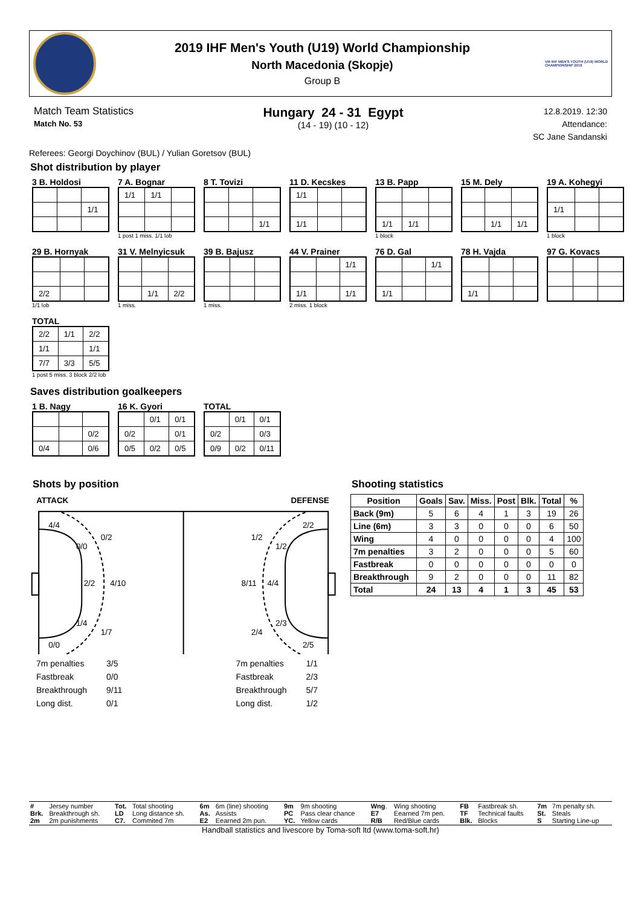2019 IHF Men's Youth (U19) World Championship
North Macedonia (Skopje)
Group B
VIII IHF MEN'S YOUTH (U19) WORLD CHAMPIONSHIP 2019
Match Team Statistics
Match No. 53
Hungary 24 - 31 Egypt
(14 - 19) (10 - 12)
12.8.2019. 12:30
Attendance:
SC Jane Sandanski
Referees: Georgi Doychinov (BUL) / Yulian Goretsov (BUL)
Shot distribution by player
3 B. Holdosi
| | | 1/1 |
7 A. Bognar
| 1/1 | 1/1 | |
1 post 1 miss. 1/1 lob
8 T. Tovizi
| | | 1/1 |
11 D. Kecskes
| 1/1 | | |
| 1/1 | | |
13 B. Papp
| 1/1 | 1/1 | |
1 block
15 M. Dely
| | 1/1 | 1/1 |
19 A. Kohegyi
| 1/1 | | |
1 block
29 B. Hornyak
| 2/2 | | |
1/1 lob
31 V. Melnyicsuk
| | 1/1 | 2/2 |
1 miss.
39 B. Bajusz
1 miss.
44 V. Prainer
| | | 1/1 |
| 1/1 | | 1/1 |
2 miss. 1 block
76 D. Gal
| | | 1/1 |
| 1/1 | | |
78 H. Vajda
| 1/1 | | |
97 G. Kovacs
TOTAL
| 2/2 | 1/1 | 2/2 |
| 1/1 | | 1/1 |
| 7/7 | 3/3 | 5/5 |
1 post 5 miss. 3 block 2/2 lob
Saves distribution goalkeepers
1 B. Nagy
| | | 0/2 |
| 0/4 | | 0/6 |
16 K. Gyori
| | 0/1 | 0/1 |
| 0/2 | | 0/1 |
| 0/5 | 0/2 | 0/5 |
TOTAL
| | 0/1 | 0/1 |
| 0/2 | | 0/3 |
| 0/9 | 0/2 | 0/11 |
Shots by position
ATTACK
DEFENSE
4/4
0/2
0/0
2/2
4/10
1/4
1/7
0/0
2/2
1/2
1/2
8/11
4/4
2/3
2/4
2/5
| 7m penalties | 3/5 |
| Fastbreak | 0/0 |
| Breakthrough | 9/11 |
| Long dist. | 0/1 |
| 7m penalties | 1/1 |
| Fastbreak | 2/3 |
| Breakthrough | 5/7 |
| Long dist. | 1/2 |
Shooting statistics
| Position | Goals | Sav. | Miss. | Post | Blk. | Total | % |
| --- | --- | --- | --- | --- | --- | --- | --- |
| Back (9m) | 5 | 6 | 4 | 1 | 3 | 19 | 26 |
| Line (6m) | 3 | 3 | 0 | 0 | 0 | 6 | 50 |
| Wing | 4 | 0 | 0 | 0 | 0 | 4 | 100 |
| 7m penalties | 3 | 2 | 0 | 0 | 0 | 5 | 60 |
| Fastbreak | 0 | 0 | 0 | 0 | 0 | 0 | 0 |
| Breakthrough | 9 | 2 | 0 | 0 | 0 | 11 | 82 |
| Total | 24 | 13 | 4 | 1 | 3 | 45 | 53 |
| # | Jersey number | Tot. | Total shooting | 6m | 6m (line) shooting | 9m | 9m shooting | Wng . | Wing shooting | FB | Fastbreak sh. | 7m | 7m penalty sh. |
| Brk. | Breakthrough sh. | LD | Long distance sh. | As. | Assists | PC | Pass clear chance | E7 | Eearned 7m pen. | TF | Technical faults | St. | Steals |
| 2m | 2m punishments | C7. | Commited 7m | E2 | Eearned 2m pun. | YC. | Yellow cards | R/B | Red/Blue cards | Blk. | Blocks | S | Starting Line-up |
Handball statistics and livescore by Toma-soft ltd (www.toma-soft.hr)